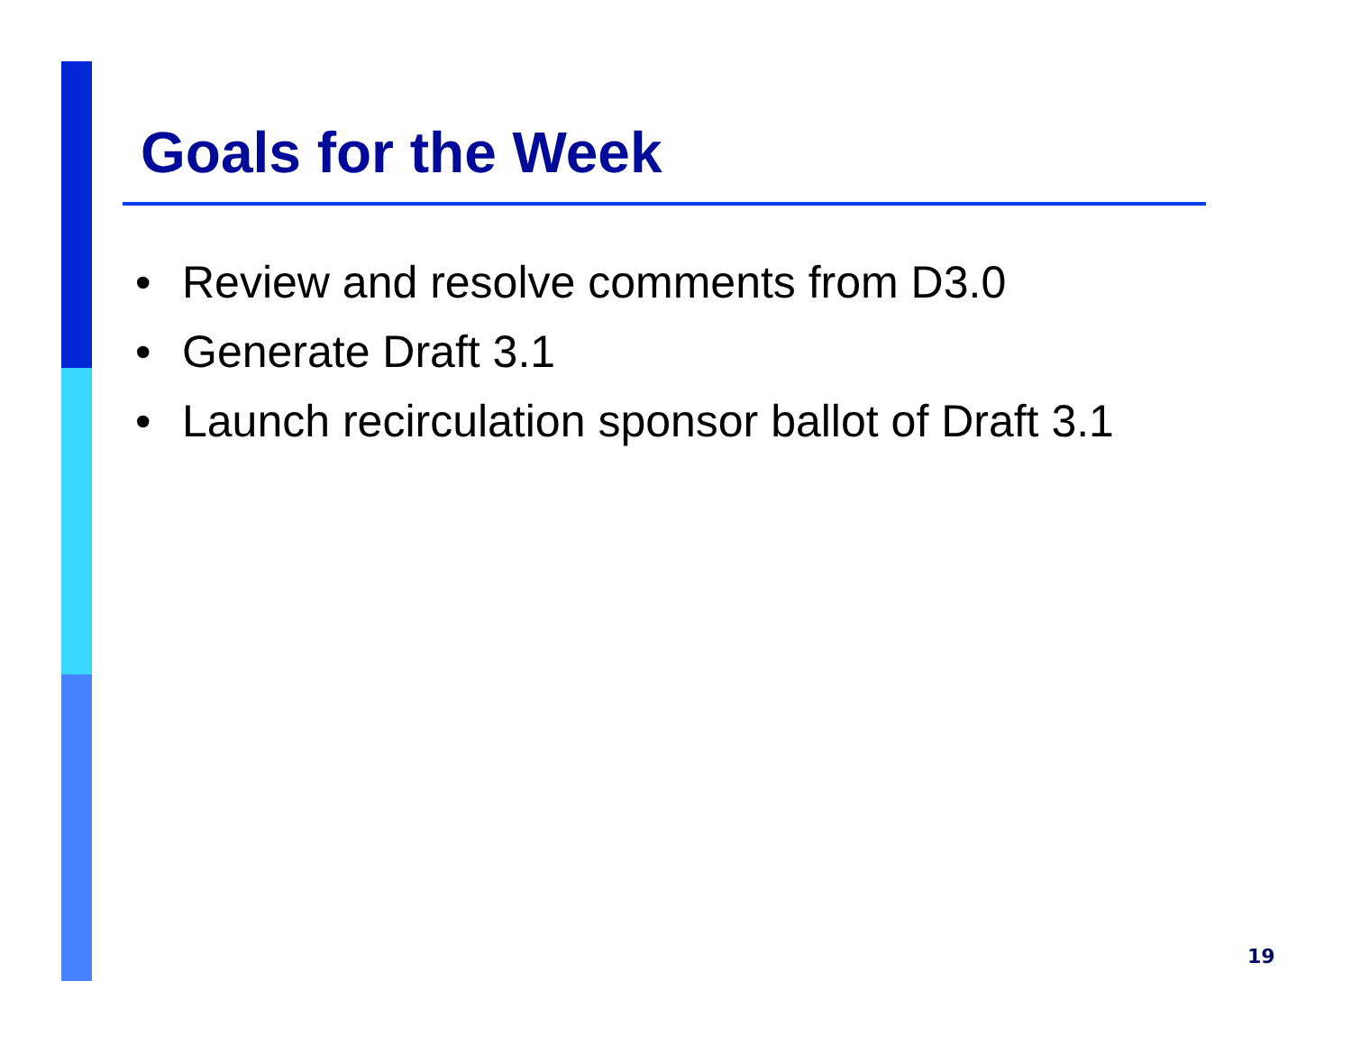Goals for the Week
• Review and resolve comments from D3.0
• Generate Draft 3.1
• Launch recirculation sponsor ballot of Draft 3.1
19